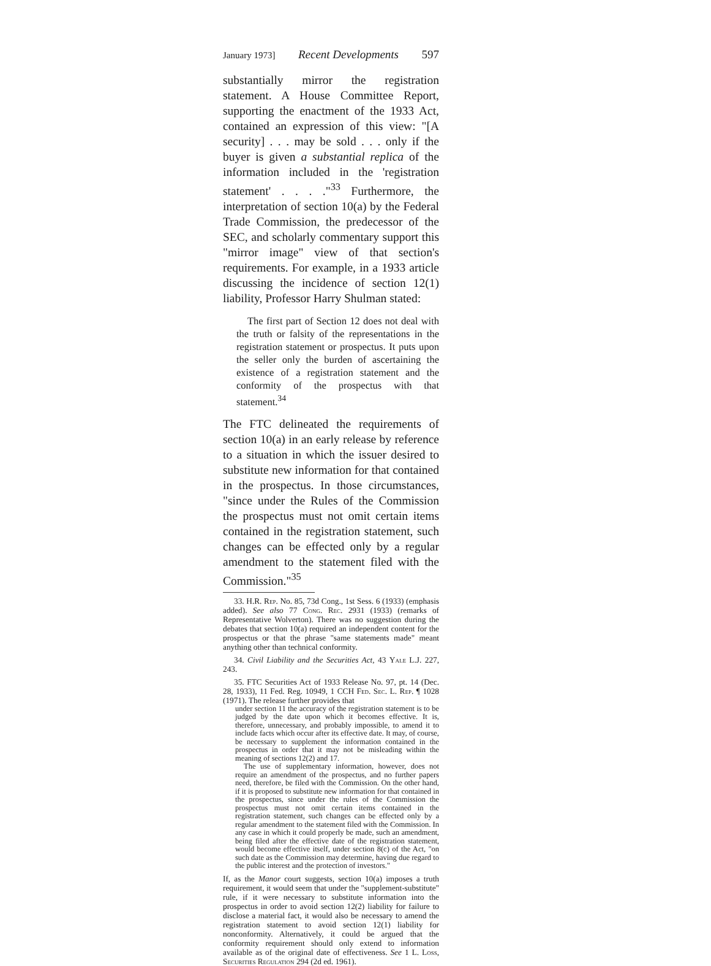January 1973] Recent Developments 597
substantially mirror the registration statement. A House Committee Report, supporting the enactment of the 1933 Act, contained an expression of this view: "[A security] . . . may be sold . . . only if the buyer is given a substantial replica of the information included in the 'registration statement' . . . ."<sup>33</sup> Furthermore, the interpretation of section 10(a) by the Federal Trade Commission, the predecessor of the SEC, and scholarly commentary support this "mirror image" view of that section's requirements. For example, in a 1933 article discussing the incidence of section 12(1) liability, Professor Harry Shulman stated:
The first part of Section 12 does not deal with the truth or falsity of the representations in the registration statement or prospectus. It puts upon the seller only the burden of ascertaining the existence of a registration statement and the conformity of the prospectus with that statement.<sup>34</sup>
The FTC delineated the requirements of section 10(a) in an early release by reference to a situation in which the issuer desired to substitute new information for that contained in the prospectus. In those circumstances, "since under the Rules of the Commission the prospectus must not omit certain items contained in the registration statement, such changes can be effected only by a regular amendment to the statement filed with the Commission."<sup>35</sup>
33. H.R. Rep. No. 85, 73d Cong., 1st Sess. 6 (1933) (emphasis added). See also 77 Cong. Rec. 2931 (1933) (remarks of Representative Wolverton). There was no suggestion during the debates that section 10(a) required an independent content for the prospectus or that the phrase "same statements made" meant anything other than technical conformity.
34. Civil Liability and the Securities Act, 43 Yale L.J. 227, 243.
35. FTC Securities Act of 1933 Release No. 97, pt. 14 (Dec. 28, 1933), 11 Fed. Reg. 10949, 1 CCH Fed. Sec. L. Rep. ¶ 1028 (1971). The release further provides that
under section 11 the accuracy of the registration statement is to be judged by the date upon which it becomes effective. It is, therefore, unnecessary, and probably impossible, to amend it to include facts which occur after its effective date. It may, of course, be necessary to supplement the information contained in the prospectus in order that it may not be misleading within the meaning of sections 12(2) and 17.
The use of supplementary information, however, does not require an amendment of the prospectus, and no further papers need, therefore, be filed with the Commission. On the other hand, if it is proposed to substitute new information for that contained in the prospectus, since under the rules of the Commission the prospectus must not omit certain items contained in the registration statement, such changes can be effected only by a regular amendment to the statement filed with the Commission. In any case in which it could properly be made, such an amendment, being filed after the effective date of the registration statement, would become effective itself, under section 8(c) of the Act, "on such date as the Commission may determine, having due regard to the public interest and the protection of investors."
If, as the Manor court suggests, section 10(a) imposes a truth requirement, it would seem that under the "supplement-substitute" rule, if it were necessary to substitute information into the prospectus in order to avoid section 12(2) liability for failure to disclose a material fact, it would also be necessary to amend the registration statement to avoid section 12(1) liability for nonconformity. Alternatively, it could be argued that the conformity requirement should only extend to information available as of the original date of effectiveness. See 1 L. Loss, Securities Regulation 294 (2d ed. 1961).